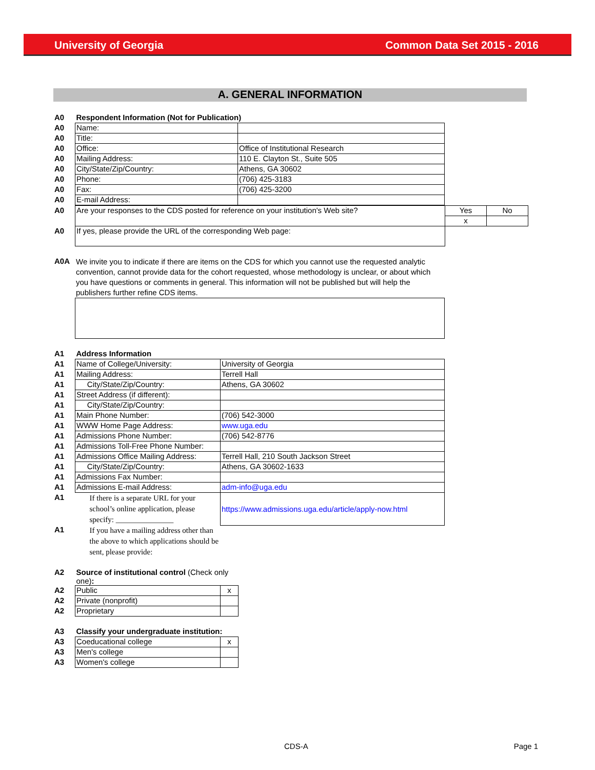University of Georgia Common Data Set 2015 - 2016
A. GENERAL INFORMATION
| A0 | Respondent Information (Not for Publication) | |
| A0 | Name: | |
| A0 | Title: | |
| A0 | Office: | Office of Institutional Research |
| A0 | Mailing Address: | 110 E. Clayton St., Suite 505 |
| A0 | City/State/Zip/Country: | Athens, GA 30602 |
| A0 | Phone: | (706) 425-3183 |
| A0 | Fax: | (706) 425-3200 |
| A0 | E-mail Address: | |
| A0 | Are your responses to the CDS posted for reference on your institution's Web site? | Yes | No |
| | | x | |
| A0 | If yes, please provide the URL of the corresponding Web page: | | |
| A0A | We invite you to indicate if there are items on the CDS for which you cannot use the requested analytic convention, cannot provide data for the cohort requested, whose methodology is unclear, or about which you have questions or comments in general. This information will not be published but will help the publishers further refine CDS items. |
| A1 | Address Information | |
| A1 | Name of College/University: | University of Georgia |
| A1 | Mailing Address: | Terrell Hall |
| A1 | City/State/Zip/Country: | Athens, GA 30602 |
| A1 | Street Address (if different): | |
| A1 | City/State/Zip/Country: | |
| A1 | Main Phone Number: | (706) 542-3000 |
| A1 | WWW Home Page Address: | www.uga.edu |
| A1 | Admissions Phone Number: | (706) 542-8776 |
| A1 | Admissions Toll-Free Phone Number: | |
| A1 | Admissions Office Mailing Address: | Terrell Hall, 210 South Jackson Street |
| A1 | City/State/Zip/Country: | Athens, GA 30602-1633 |
| A1 | Admissions Fax Number: | |
| A1 | Admissions E-mail Address: | adm-info@uga.edu |
| A1 | If there is a separate URL for your school’s online application, please specify: _______________ | https://www.admissions.uga.edu/article/apply-now.html |
| A1 | If you have a mailing address other than the above to which applications should be sent, please provide: | |
| A2 | Source of institutional control (Check only one) : | |
| A2 | Public | x |
| A2 | Private (nonprofit) | |
| A2 | Proprietary | |
| A3 | Classify your undergraduate institution: | |
| A3 | Coeducational college | x |
| A3 | Men's college | |
| A3 | Women's college | |
CDS-A Page 1